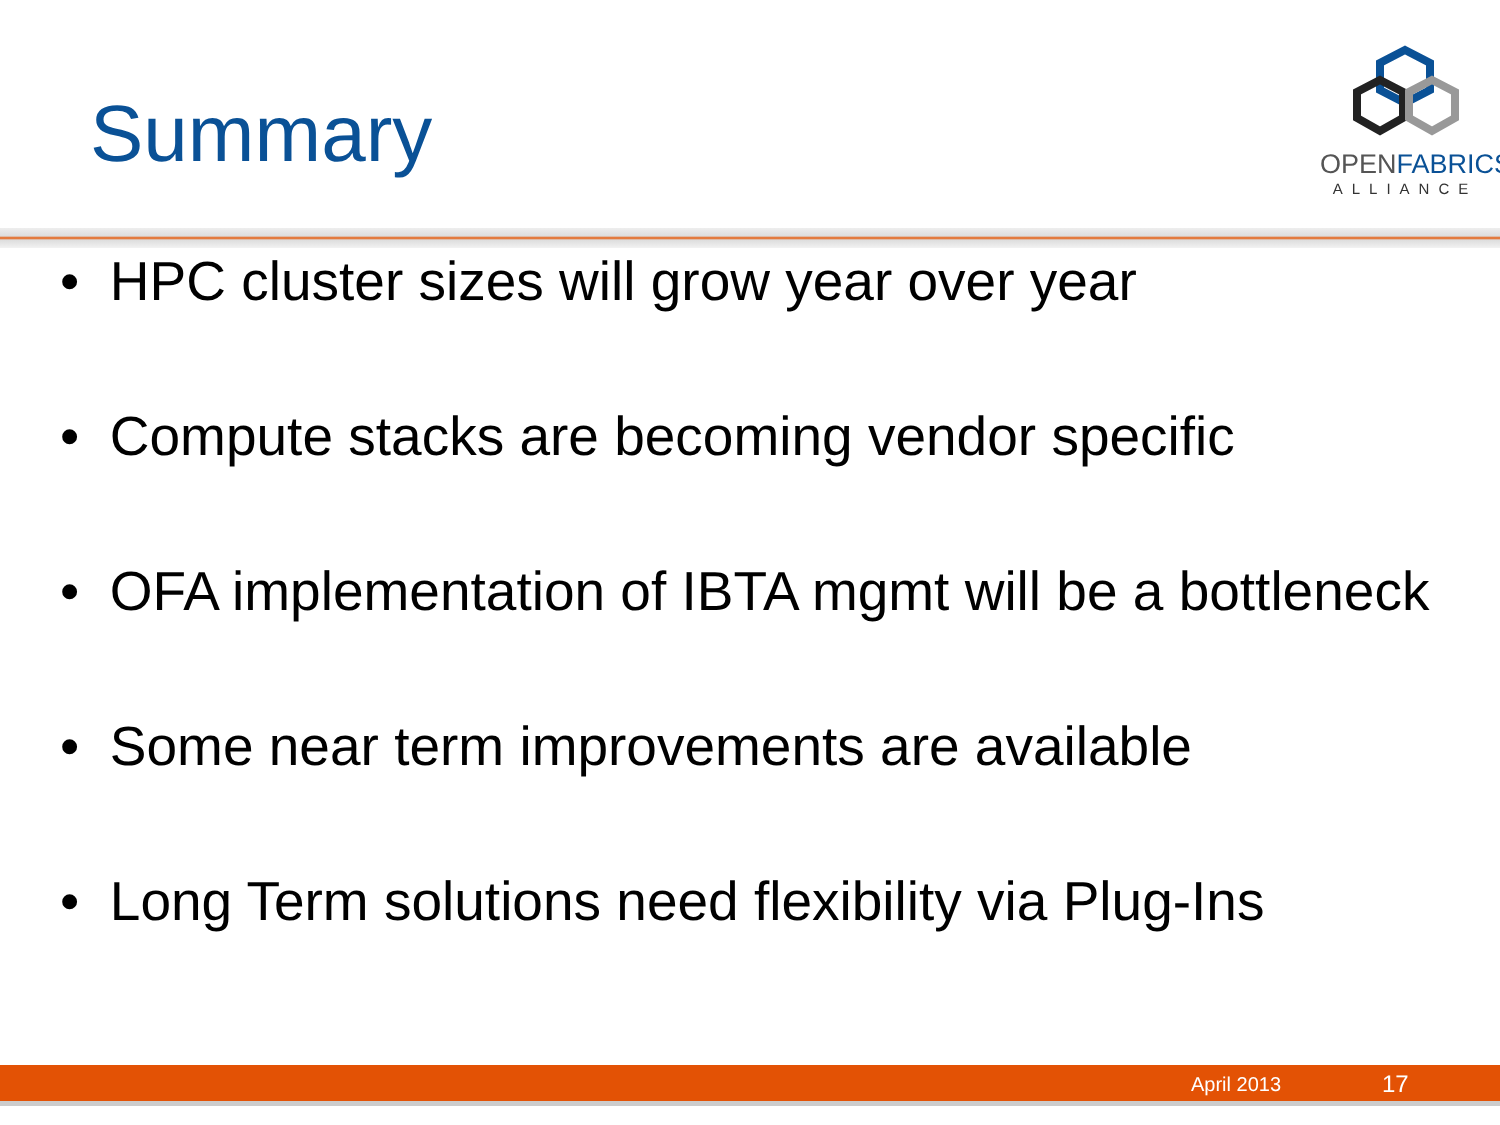Summary
OPENFABRICS
ALLIANCE
• HPC cluster sizes will grow year over year
• Compute stacks are becoming vendor specific
• OFA implementation of IBTA mgmt will be a bottleneck
• Some near term improvements are available
• Long Term solutions need flexibility via Plug-Ins
April 2013 17